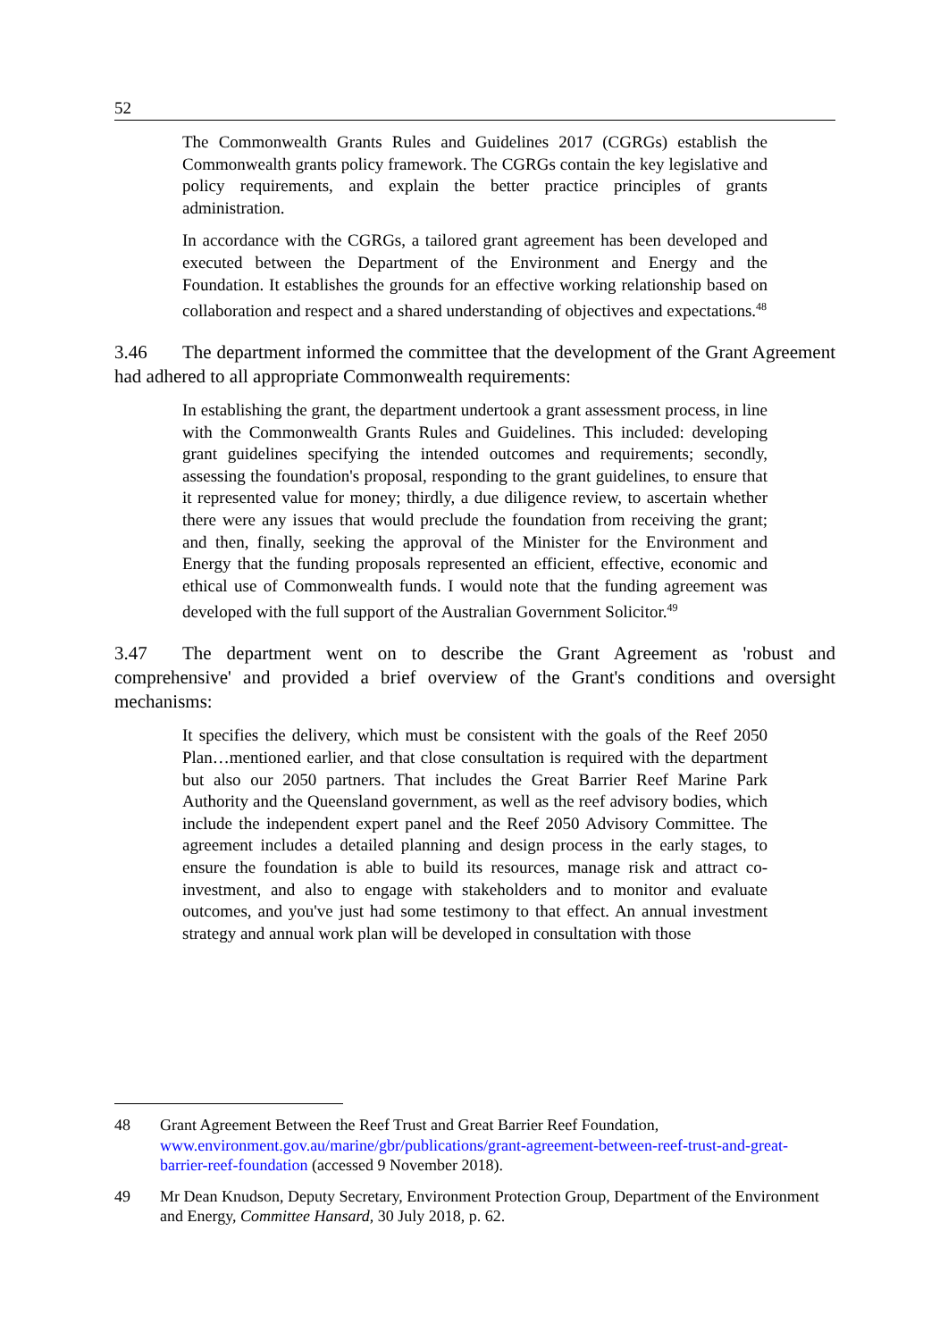52
The Commonwealth Grants Rules and Guidelines 2017 (CGRGs) establish the Commonwealth grants policy framework. The CGRGs contain the key legislative and policy requirements, and explain the better practice principles of grants administration.
In accordance with the CGRGs, a tailored grant agreement has been developed and executed between the Department of the Environment and Energy and the Foundation. It establishes the grounds for an effective working relationship based on collaboration and respect and a shared understanding of objectives and expectations.<sup>48</sup>
3.46 The department informed the committee that the development of the Grant Agreement had adhered to all appropriate Commonwealth requirements:
In establishing the grant, the department undertook a grant assessment process, in line with the Commonwealth Grants Rules and Guidelines. This included: developing grant guidelines specifying the intended outcomes and requirements; secondly, assessing the foundation's proposal, responding to the grant guidelines, to ensure that it represented value for money; thirdly, a due diligence review, to ascertain whether there were any issues that would preclude the foundation from receiving the grant; and then, finally, seeking the approval of the Minister for the Environment and Energy that the funding proposals represented an efficient, effective, economic and ethical use of Commonwealth funds. I would note that the funding agreement was developed with the full support of the Australian Government Solicitor.<sup>49</sup>
3.47 The department went on to describe the Grant Agreement as 'robust and comprehensive' and provided a brief overview of the Grant's conditions and oversight mechanisms:
It specifies the delivery, which must be consistent with the goals of the Reef 2050 Plan…mentioned earlier, and that close consultation is required with the department but also our 2050 partners. That includes the Great Barrier Reef Marine Park Authority and the Queensland government, as well as the reef advisory bodies, which include the independent expert panel and the Reef 2050 Advisory Committee. The agreement includes a detailed planning and design process in the early stages, to ensure the foundation is able to build its resources, manage risk and attract co-investment, and also to engage with stakeholders and to monitor and evaluate outcomes, and you've just had some testimony to that effect. An annual investment strategy and annual work plan will be developed in consultation with those
48 Grant Agreement Between the Reef Trust and Great Barrier Reef Foundation, www.environment.gov.au/marine/gbr/publications/grant-agreement-between-reef-trust-and-great-barrier-reef-foundation (accessed 9 November 2018).
49 Mr Dean Knudson, Deputy Secretary, Environment Protection Group, Department of the Environment and Energy, Committee Hansard, 30 July 2018, p. 62.